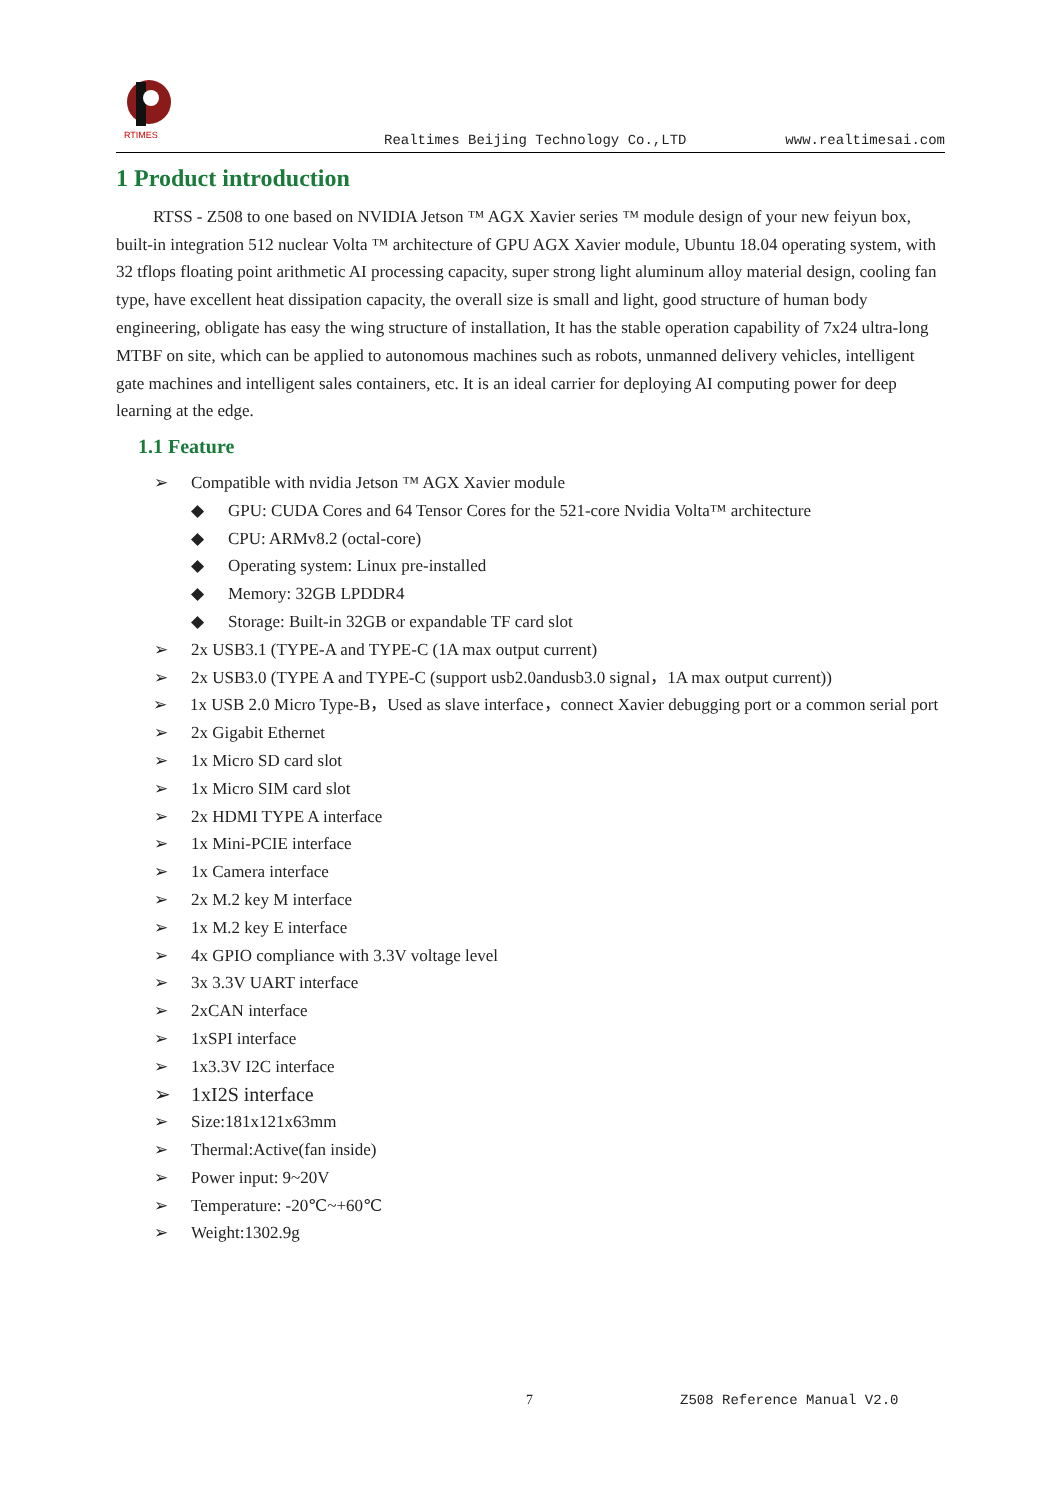RTIMES
Realtimes Beijing Technology Co.,LTD
www.realtimesai.com
1 Product introduction
RTSS - Z508 to one based on NVIDIA Jetson ™ AGX Xavier series ™ module design of your new feiyun box, built-in integration 512 nuclear Volta ™ architecture of GPU AGX Xavier module, Ubuntu 18.04 operating system, with 32 tflops floating point arithmetic AI processing capacity, super strong light aluminum alloy material design, cooling fan type, have excellent heat dissipation capacity, the overall size is small and light, good structure of human body engineering, obligate has easy the wing structure of installation, It has the stable operation capability of 7x24 ultra-long MTBF on site, which can be applied to autonomous machines such as robots, unmanned delivery vehicles, intelligent gate machines and intelligent sales containers, etc. It is an ideal carrier for deploying AI computing power for deep learning at the edge.
1.1 Feature
➢ Compatible with nvidia Jetson ™ AGX Xavier module
◆ GPU: CUDA Cores and 64 Tensor Cores for the 521-core Nvidia Volta™ architecture
◆ CPU: ARMv8.2 (octal-core)
◆ Operating system: Linux pre-installed
◆ Memory: 32GB LPDDR4
◆ Storage: Built-in 32GB or expandable TF card slot
➢ 2x USB3.1 (TYPE-A and TYPE-C (1A max output current)
➢ 2x USB3.0 (TYPE A and TYPE-C (support usb2.0andusb3.0 signal，1A max output current))
➢ 1x USB 2.0 Micro Type-B，Used as slave interface，connect Xavier debugging port or a common serial port
➢ 2x Gigabit Ethernet
➢ 1x Micro SD card slot
➢ 1x Micro SIM card slot
➢ 2x HDMI TYPE A interface
➢ 1x Mini-PCIE interface
➢ 1x Camera interface
➢ 2x M.2 key M interface
➢ 1x M.2 key E interface
➢ 4x GPIO compliance with 3.3V voltage level
➢ 3x 3.3V UART interface
➢ 2xCAN interface
➢ 1xSPI interface
➢ 1x3.3V I2C interface
➢ 1xI2S interface
➢ Size:181x121x63mm
➢ Thermal:Active(fan inside)
➢ Power input: 9~20V
➢ Temperature: -20℃~+60℃
➢ Weight:1302.9g
7 Z508 Reference Manual V2.0